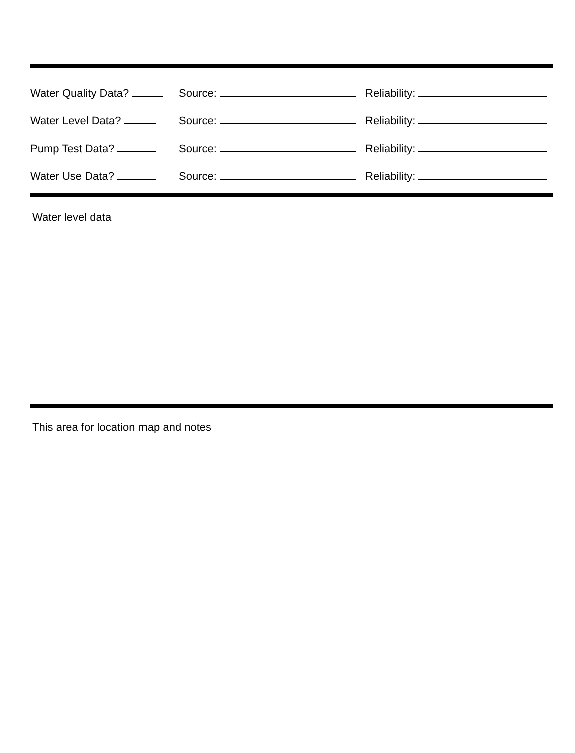Water Quality Data? Source: Reliability:
Water Level Data? Source: Reliability:
Pump Test Data? Source: Reliability:
Water Use Data? Source: Reliability:
Water level data
This area for location map and notes